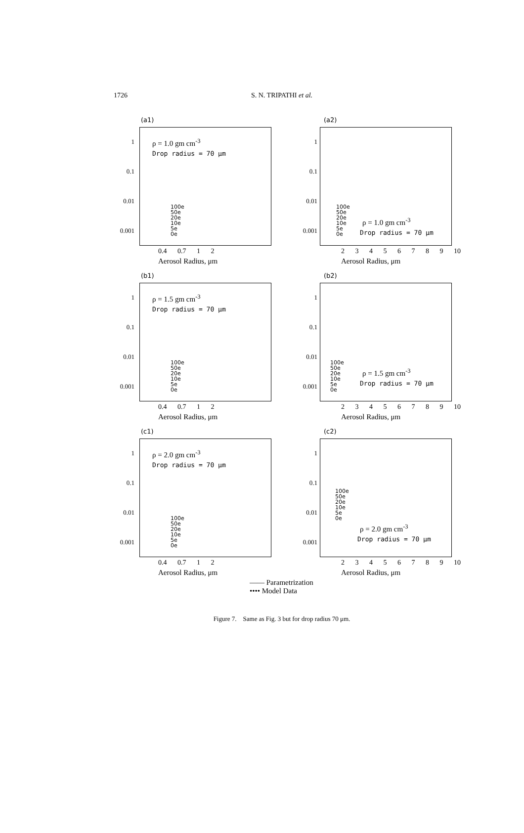1726
S. N. TRIPATHI et al.
(a1)
1
0.1
0.01
0.001
ρ = 1.0 gm cm<sup>-3</sup>
Drop radius = 70 μm
100e
50e
20e
10e
5e
0e
0.4 0.7 1 2
Aerosol Radius, μm
(a2)
1
0.1
0.01
0.001
100e
50e
20e
10e
5e
0e
ρ = 1.0 gm cm<sup>-3</sup>
Drop radius = 70 μm
2 3 4 5 6 7 8 9 10
Aerosol Radius, μm
(b1)
1
0.1
0.01
0.001
ρ = 1.5 gm cm<sup>-3</sup>
Drop radius = 70 μm
100e
50e
20e
10e
5e
0e
0.4 0.7 1 2
Aerosol Radius, μm
(b2)
1
0.1
0.01
0.001
100e
50e
20e
10e
5e
0e
ρ = 1.5 gm cm<sup>-3</sup>
Drop radius = 70 μm
2 3 4 5 6 7 8 9 10
Aerosol Radius, μm
(c1)
1
0.1
0.01
0.001
ρ = 2.0 gm cm<sup>-3</sup>
Drop radius = 70 μm
100e
50e
20e
10e
5e
0e
0.4 0.7 1 2
Aerosol Radius, μm
(c2)
1
0.1
0.01
0.001
100e
50e
20e
10e
5e
0e
ρ = 2.0 gm cm<sup>-3</sup>
Drop radius = 70 μm
2 3 4 5 6 7 8 9 10
Aerosol Radius, μm
—— Parametrization
•••• Model Data
Figure 7. Same as Fig. 3 but for drop radius 70 μm.